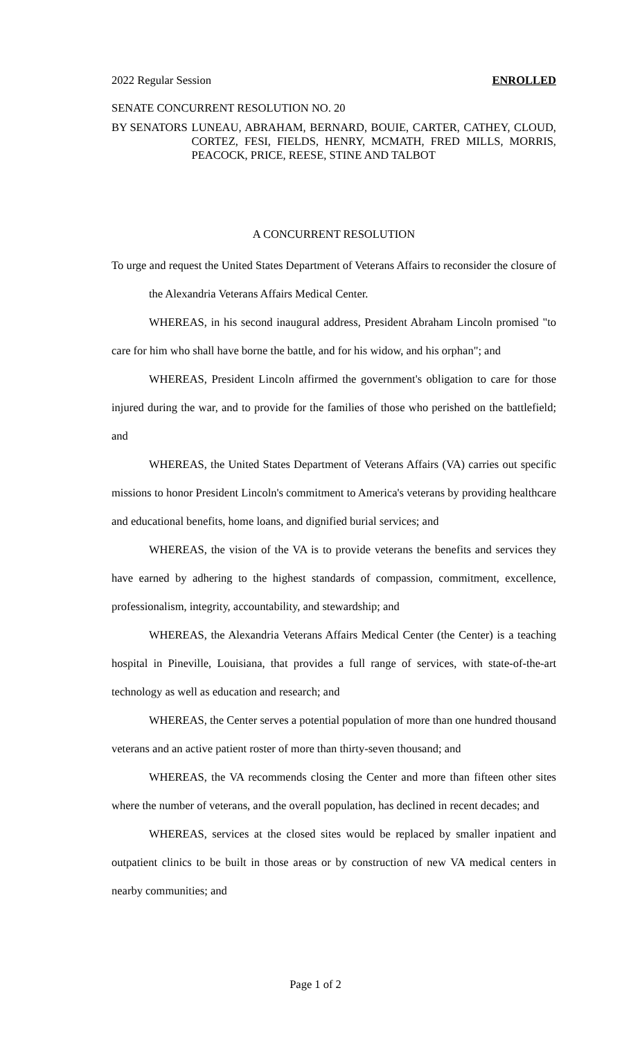2022 Regular Session ENROLLED
SENATE CONCURRENT RESOLUTION NO. 20
BY SENATORS LUNEAU, ABRAHAM, BERNARD, BOUIE, CARTER, CATHEY, CLOUD, CORTEZ, FESI, FIELDS, HENRY, MCMATH, FRED MILLS, MORRIS, PEACOCK, PRICE, REESE, STINE AND TALBOT
A CONCURRENT RESOLUTION
To urge and request the United States Department of Veterans Affairs to reconsider the closure of the Alexandria Veterans Affairs Medical Center.
WHEREAS, in his second inaugural address, President Abraham Lincoln promised "to care for him who shall have borne the battle, and for his widow, and his orphan"; and
WHEREAS, President Lincoln affirmed the government's obligation to care for those injured during the war, and to provide for the families of those who perished on the battlefield; and
WHEREAS, the United States Department of Veterans Affairs (VA) carries out specific missions to honor President Lincoln's commitment to America's veterans by providing healthcare and educational benefits, home loans, and dignified burial services; and
WHEREAS, the vision of the VA is to provide veterans the benefits and services they have earned by adhering to the highest standards of compassion, commitment, excellence, professionalism, integrity, accountability, and stewardship; and
WHEREAS, the Alexandria Veterans Affairs Medical Center (the Center) is a teaching hospital in Pineville, Louisiana, that provides a full range of services, with state-of-the-art technology as well as education and research; and
WHEREAS, the Center serves a potential population of more than one hundred thousand veterans and an active patient roster of more than thirty-seven thousand; and
WHEREAS, the VA recommends closing the Center and more than fifteen other sites where the number of veterans, and the overall population, has declined in recent decades; and
WHEREAS, services at the closed sites would be replaced by smaller inpatient and outpatient clinics to be built in those areas or by construction of new VA medical centers in nearby communities; and
Page 1 of 2